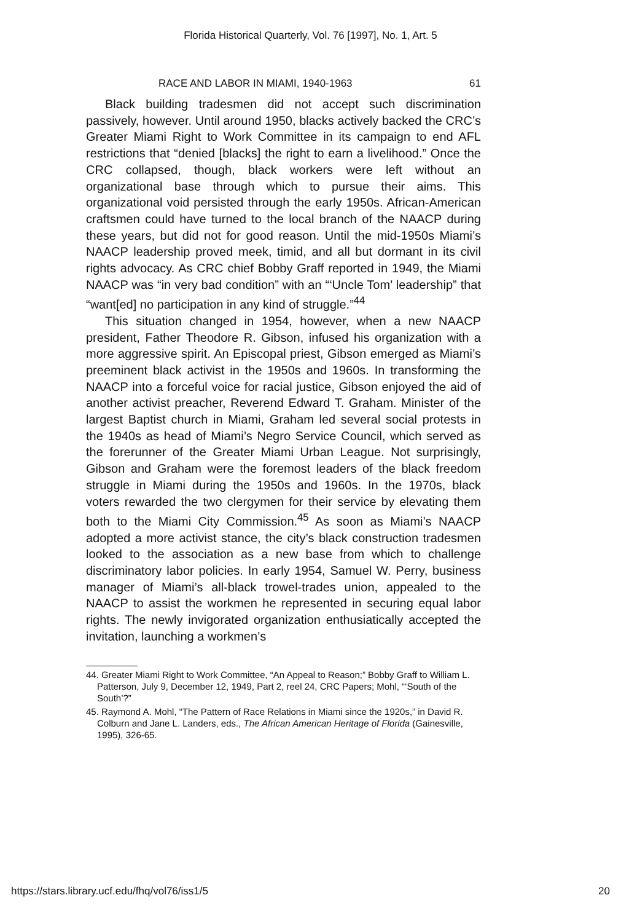Florida Historical Quarterly, Vol. 76 [1997], No. 1, Art. 5
RACE AND LABOR IN MIAMI, 1940-1963 61
Black building tradesmen did not accept such discrimination passively, however. Until around 1950, blacks actively backed the CRC’s Greater Miami Right to Work Committee in its campaign to end AFL restrictions that “denied [blacks] the right to earn a livelihood.” Once the CRC collapsed, though, black workers were left without an organizational base through which to pursue their aims. This organizational void persisted through the early 1950s. African-American craftsmen could have turned to the local branch of the NAACP during these years, but did not for good reason. Until the mid-1950s Miami’s NAACP leadership proved meek, timid, and all but dormant in its civil rights advocacy. As CRC chief Bobby Graff reported in 1949, the Miami NAACP was “in very bad condition” with an “‘Uncle Tom’ leadership” that “want[ed] no participation in any kind of struggle.”<sup>44</sup>
This situation changed in 1954, however, when a new NAACP president, Father Theodore R. Gibson, infused his organization with a more aggressive spirit. An Episcopal priest, Gibson emerged as Miami’s preeminent black activist in the 1950s and 1960s. In transforming the NAACP into a forceful voice for racial justice, Gibson enjoyed the aid of another activist preacher, Reverend Edward T. Graham. Minister of the largest Baptist church in Miami, Graham led several social protests in the 1940s as head of Miami’s Negro Service Council, which served as the forerunner of the Greater Miami Urban League. Not surprisingly, Gibson and Graham were the foremost leaders of the black freedom struggle in Miami during the 1950s and 1960s. In the 1970s, black voters rewarded the two clergymen for their service by elevating them both to the Miami City Commission.<sup>45</sup> As soon as Miami’s NAACP adopted a more activist stance, the city’s black construction tradesmen looked to the association as a new base from which to challenge discriminatory labor policies. In early 1954, Samuel W. Perry, business manager of Miami’s all-black trowel-trades union, appealed to the NAACP to assist the workmen he represented in securing equal labor rights. The newly invigorated organization enthusiatically accepted the invitation, launching a workmen’s
44. Greater Miami Right to Work Committee, “An Appeal to Reason;” Bobby Graff to William L. Patterson, July 9, December 12, 1949, Part 2, reel 24, CRC Papers; Mohl, “‘South of the South’?”
45. Raymond A. Mohl, “The Pattern of Race Relations in Miami since the 1920s,” in David R. Colburn and Jane L. Landers, eds., The African American Heritage of Florida (Gainesville, 1995), 326-65.
https://stars.library.ucf.edu/fhq/vol76/iss1/5 20